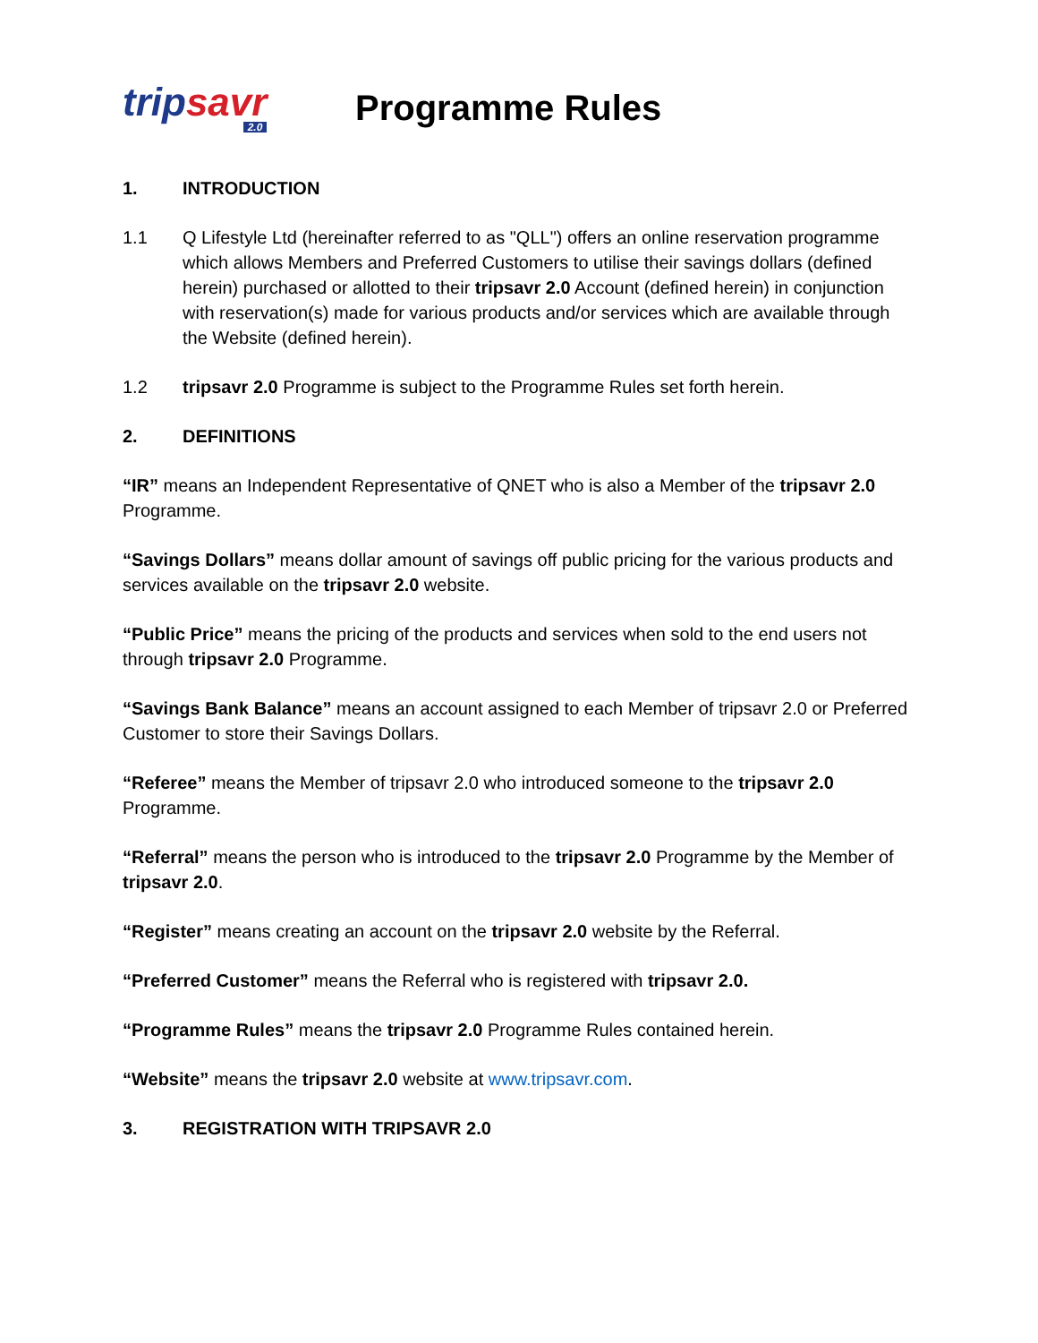tripsavr
2.0
Programme Rules
1. INTRODUCTION
1.1 Q Lifestyle Ltd (hereinafter referred to as "QLL") offers an online reservation programme which allows Members and Preferred Customers to utilise their savings dollars (defined herein) purchased or allotted to their tripsavr 2.0 Account (defined herein) in conjunction with reservation(s) made for various products and/or services which are available through the Website (defined herein).
1.2 tripsavr 2.0 Programme is subject to the Programme Rules set forth herein.
2. DEFINITIONS
“IR” means an Independent Representative of QNET who is also a Member of the tripsavr 2.0 Programme.
“Savings Dollars” means dollar amount of savings off public pricing for the various products and services available on the tripsavr 2.0 website.
“Public Price” means the pricing of the products and services when sold to the end users not through tripsavr 2.0 Programme.
“Savings Bank Balance” means an account assigned to each Member of tripsavr 2.0 or Preferred Customer to store their Savings Dollars.
“Referee” means the Member of tripsavr 2.0 who introduced someone to the tripsavr 2.0 Programme.
“Referral” means the person who is introduced to the tripsavr 2.0 Programme by the Member of tripsavr 2.0.
“Register” means creating an account on the tripsavr 2.0 website by the Referral.
“Preferred Customer” means the Referral who is registered with tripsavr 2.0.
“Programme Rules” means the tripsavr 2.0 Programme Rules contained herein.
“Website” means the tripsavr 2.0 website at www.tripsavr.com.
3. REGISTRATION WITH TRIPSAVR 2.0